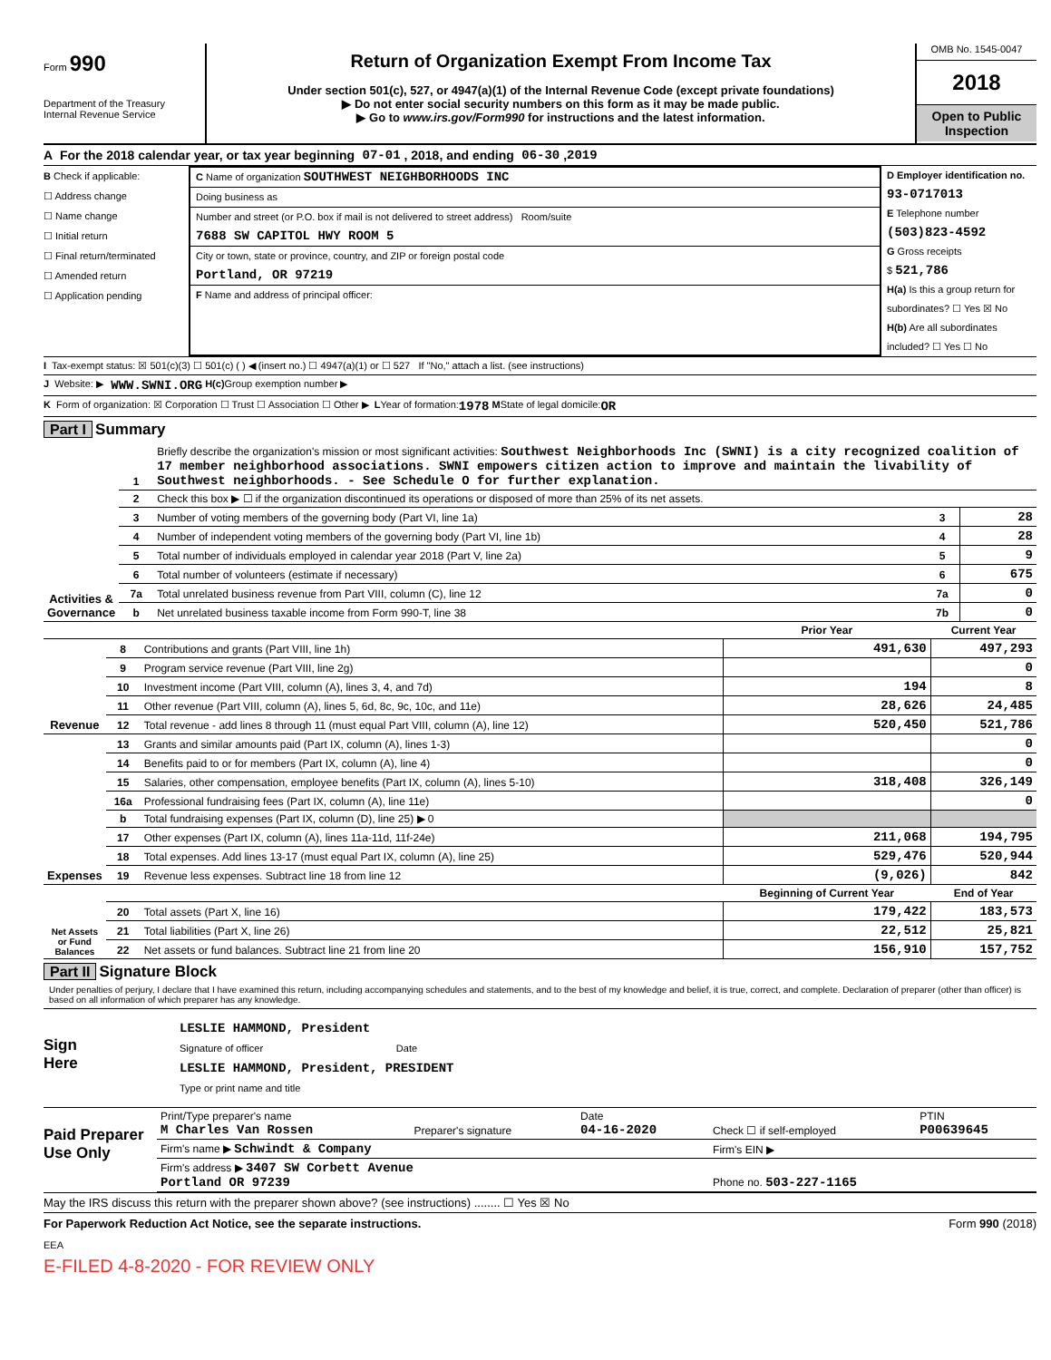Form 990
Department of the Treasury
Internal Revenue Service
Return of Organization Exempt From Income Tax
Under section 501(c), 527, or 4947(a)(1) of the Internal Revenue Code (except private foundations)
▶ Do not enter social security numbers on this form as it may be made public.
▶ Go to www.irs.gov/Form990 for instructions and the latest information.
OMB No. 1545-0047
2018
Open to Public Inspection
A For the 2018 calendar year, or tax year beginning 07-01 , 2018, and ending 06-30 , 2019
B Check if applicable:
☐ Address change
☐ Name change
☐ Initial return
☐ Final return/terminated
☐ Amended return
☐ Application pending
C Name of organization SOUTHWEST NEIGHBORHOODS INC
Doing business as
Number and street (or P.O. box if mail is not delivered to street address) Room/suite
7688 SW CAPITOL HWY ROOM 5
City or town, state or province, country, and ZIP or foreign postal code
Portland, OR 97219
F Name and address of principal officer:
D Employer identification no.
93-0717013
E Telephone number
(503)823-4592
G Gross receipts
$ 521,786
H(a) Is this a group return for subordinates? ☐ Yes ☒ No
H(b) Are all subordinates included? ☐ Yes ☐ No
I Tax-exempt status: ☒ 501(c)(3) ☐ 501(c) ( ) ◀ (insert no.) ☐ 4947(a)(1) or ☐ 527 If "No," attach a list. (see instructions)
J Website: ▶ WWW.SWNI.ORG H(c) Group exemption number ▶
K Form of organization: ☒ Corporation ☐ Trust ☐ Association ☐ Other ▶ L Year of formation: 1978 M State of legal domicile: OR
Part I Summary
| Activities & Governance | 1 | Briefly describe the organization's mission or most significant activities: Southwest Neighborhoods Inc (SWNI) is a city recognized coalition of 17 member neighborhood associations. SWNI empowers citizen action to improve and maintain the livability of Southwest neighborhoods. - See Schedule O for further explanation. | | |
| | 2 | Check this box ▶ ☐ if the organization discontinued its operations or disposed of more than 25% of its net assets. | | |
| | 3 | Number of voting members of the governing body (Part VI, line 1a) | 3 | 28 |
| | 4 | Number of independent voting members of the governing body (Part VI, line 1b) | 4 | 28 |
| | 5 | Total number of individuals employed in calendar year 2018 (Part V, line 2a) | 5 | 9 |
| | 6 | Total number of volunteers (estimate if necessary) | 6 | 675 |
| | 7a | Total unrelated business revenue from Part VIII, column (C), line 12 | 7a | 0 |
| | b | Net unrelated business taxable income from Form 990-T, line 38 | 7b | 0 |
| | | | Prior Year | Current Year |
| --- | --- | --- | --- | --- |
| Revenue | 8 | Contributions and grants (Part VIII, line 1h) | 491,630 | 497,293 |
| | 9 | Program service revenue (Part VIII, line 2g) | | 0 |
| | 10 | Investment income (Part VIII, column (A), lines 3, 4, and 7d) | 194 | 8 |
| | 11 | Other revenue (Part VIII, column (A), lines 5, 6d, 8c, 9c, 10c, and 11e) | 28,626 | 24,485 |
| | 12 | Total revenue - add lines 8 through 11 (must equal Part VIII, column (A), line 12) | 520,450 | 521,786 |
| Expenses | 13 | Grants and similar amounts paid (Part IX, column (A), lines 1-3) | | 0 |
| | 14 | Benefits paid to or for members (Part IX, column (A), line 4) | | 0 |
| | 15 | Salaries, other compensation, employee benefits (Part IX, column (A), lines 5-10) | 318,408 | 326,149 |
| | 16a | Professional fundraising fees (Part IX, column (A), line 11e) | | 0 |
| | b | Total fundraising expenses (Part IX, column (D), line 25) ▶ 0 | | |
| | 17 | Other expenses (Part IX, column (A), lines 11a-11d, 11f-24e) | 211,068 | 194,795 |
| | 18 | Total expenses. Add lines 13-17 (must equal Part IX, column (A), line 25) | 529,476 | 520,944 |
| | 19 | Revenue less expenses. Subtract line 18 from line 12 | (9,026) | 842 |
| Net Assets or Fund Balances | | | Beginning of Current Year | End of Year |
| | 20 | Total assets (Part X, line 16) | 179,422 | 183,573 |
| | 21 | Total liabilities (Part X, line 26) | 22,512 | 25,821 |
| | 22 | Net assets or fund balances. Subtract line 21 from line 20 | 156,910 | 157,752 |
Part II Signature Block
Under penalties of perjury, I declare that I have examined this return, including accompanying schedules and statements, and to the best of my knowledge and belief, it is true, correct, and complete. Declaration of preparer (other than officer) is based on all information of which preparer has any knowledge.
Sign
Here
LESLIE HAMMOND, President
Signature of officer Date
LESLIE HAMMOND, President, PRESIDENT
Type or print name and title
Paid Preparer Use Only
| Print/Type preparer's name M Charles Van Rossen | Preparer's signature | Date 04-16-2020 | Check ☐ if self-employed | PTIN P00639645 |
| Firm's name ▶ Schwindt & Company | | | Firm's EIN ▶ | |
| Firm's address ▶ 3407 SW Corbett Avenue Portland OR 97239 | | | Phone no. 503-227-1165 | |
May the IRS discuss this return with the preparer shown above? (see instructions) ........ ☐ Yes ☒ No
For Paperwork Reduction Act Notice, see the separate instructions. Form 990 (2018)
EEA
E-FILED 4-8-2020 - FOR REVIEW ONLY